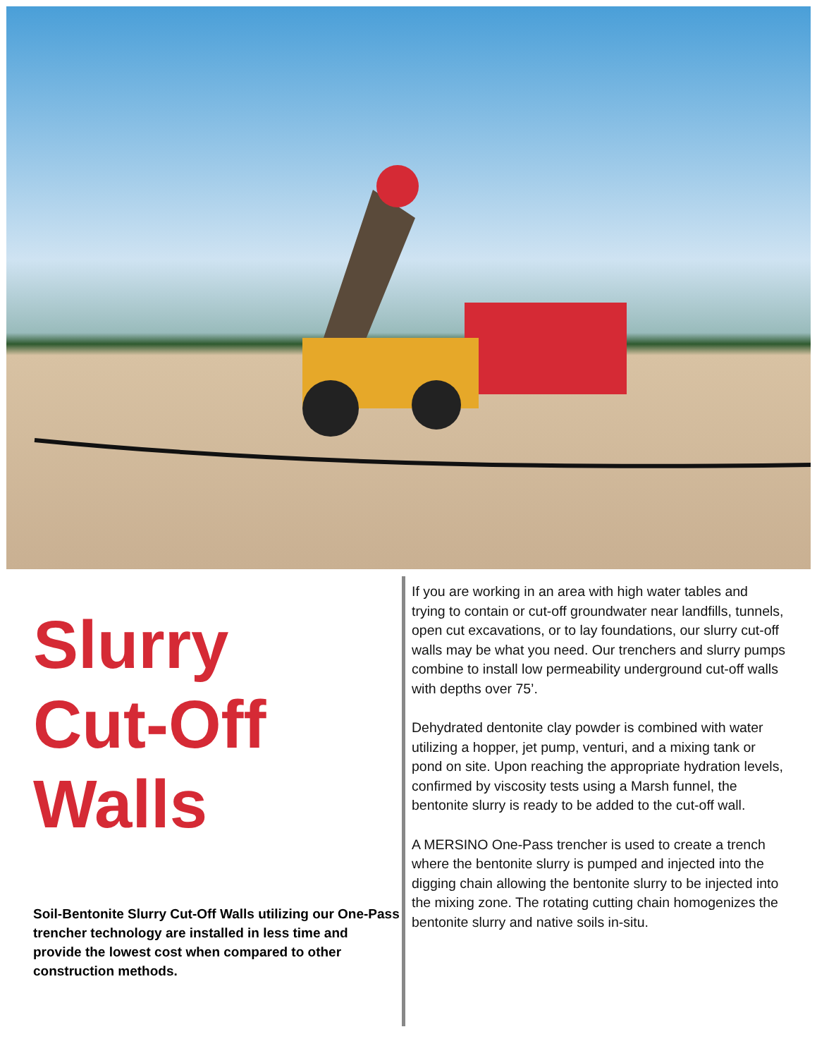Slurry
Cut-Off
Walls
Soil-Bentonite Slurry Cut-Off Walls utilizing our One-Pass trencher technology are installed in less time and provide the lowest cost when compared to other construction methods.
If you are working in an area with high water tables and trying to contain or cut-off groundwater near landfills, tunnels, open cut excavations, or to lay foundations, our slurry cut-off walls may be what you need. Our trenchers and slurry pumps combine to install low permeability underground cut-off walls with depths over 75’.
Dehydrated dentonite clay powder is combined with water utilizing a hopper, jet pump, venturi, and a mixing tank or pond on site. Upon reaching the appropriate hydration levels, confirmed by viscosity tests using a Marsh funnel, the bentonite slurry is ready to be added to the cut-off wall.
A MERSINO One-Pass trencher is used to create a trench where the bentonite slurry is pumped and injected into the digging chain allowing the bentonite slurry to be injected into the mixing zone. The rotating cutting chain homogenizes the bentonite slurry and native soils in-situ.